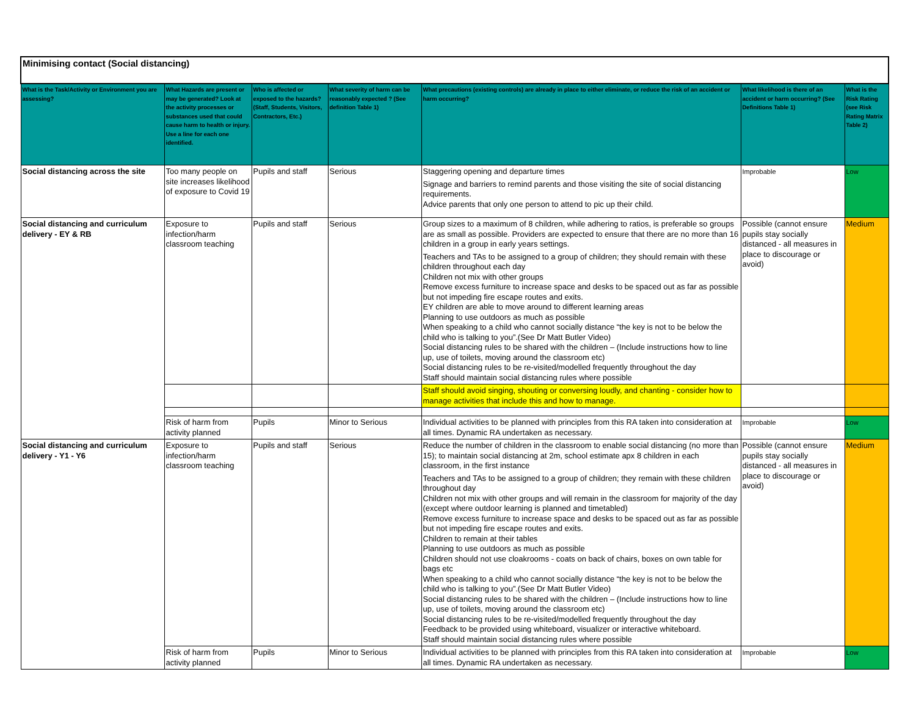| Minimising contact (Social distancing) | | | | | | |
| What is the Task/Activity or Environment you are assessing? | What Hazards are present or may be generated? Look at the activity processes or substances used that could cause harm to health or injury. Use a line for each one identified. | Who is affected or exposed to the hazards? (Staff, Students, Visitors, Contractors, Etc.) | What severity of harm can be reasonably expected ? (See definition Table 1) | What precautions (existing controls) are already in place to either eliminate, or reduce the risk of an accident or harm occurring? | What likelihood is there of an accident or harm occurring? (See Definitions Table 1) | What is the Risk Rating (see Risk Rating Matrix Table 2) |
| Social distancing across the site | Too many people on site increases likelihood of exposure to Covid 19 | Pupils and staff | Serious | Staggering opening and departure times Signage and barriers to remind parents and those visiting the site of social distancing requirements. Advice parents that only one person to attend to pic up their child. | Improbable | Low |
| Social distancing and curriculum delivery - EY & RB | Exposure to infection/harm classroom teaching | Pupils and staff | Serious | Group sizes to a maximum of 8 children, while adhering to ratios, is preferable so groups are as small as possible. Providers are expected to ensure that there are no more than 16 children in a group in early years settings. Teachers and TAs to be assigned to a group of children; they should remain with these children throughout each day Children not mix with other groups Remove excess furniture to increase space and desks to be spaced out as far as possible but not impeding fire escape routes and exits. EY children are able to move around to different learning areas Planning to use outdoors as much as possible When speaking to a child who cannot socially distance “the key is not to be below the child who is talking to you”.(See Dr Matt Butler Video) Social distancing rules to be shared with the children – (Include instructions how to line up, use of toilets, moving around the classroom etc) Social distancing rules to be re-visited/modelled frequently throughout the day Staff should maintain social distancing rules where possible | Possible (cannot ensure pupils stay socially distanced - all measures in place to discourage or avoid) | Medium |
| | | | | Staff should avoid singing, shouting or conversing loudly, and chanting - consider how to manage activities that include this and how to manage. | | |
| | Risk of harm from activity planned | Pupils | Minor to Serious | Individual activities to be planned with principles from this RA taken into consideration at all times. Dynamic RA undertaken as necessary. | Improbable | Low |
| Social distancing and curriculum delivery - Y1 - Y6 | Exposure to infection/harm classroom teaching | Pupils and staff | Serious | Reduce the number of children in the classroom to enable social distancing (no more than 15); to maintain social distancing at 2m, school estimate apx 8 children in each classroom, in the first instance Teachers and TAs to be assigned to a group of children; they remain with these children throughout day Children not mix with other groups and will remain in the classroom for majority of the day (except where outdoor learning is planned and timetabled) Remove excess furniture to increase space and desks to be spaced out as far as possible but not impeding fire escape routes and exits. Children to remain at their tables Planning to use outdoors as much as possible Children should not use cloakrooms - coats on back of chairs, boxes on own table for bags etc When speaking to a child who cannot socially distance “the key is not to be below the child who is talking to you”.(See Dr Matt Butler Video) Social distancing rules to be shared with the children – (Include instructions how to line up, use of toilets, moving around the classroom etc) Social distancing rules to be re-visited/modelled frequently throughout the day Feedback to be provided using whiteboard, visualizer or interactive whiteboard. Staff should maintain social distancing rules where possible | Possible (cannot ensure pupils stay socially distanced - all measures in place to discourage or avoid) | Medium |
| | Risk of harm from activity planned | Pupils | Minor to Serious | Individual activities to be planned with principles from this RA taken into consideration at all times. Dynamic RA undertaken as necessary. | Improbable | Low |